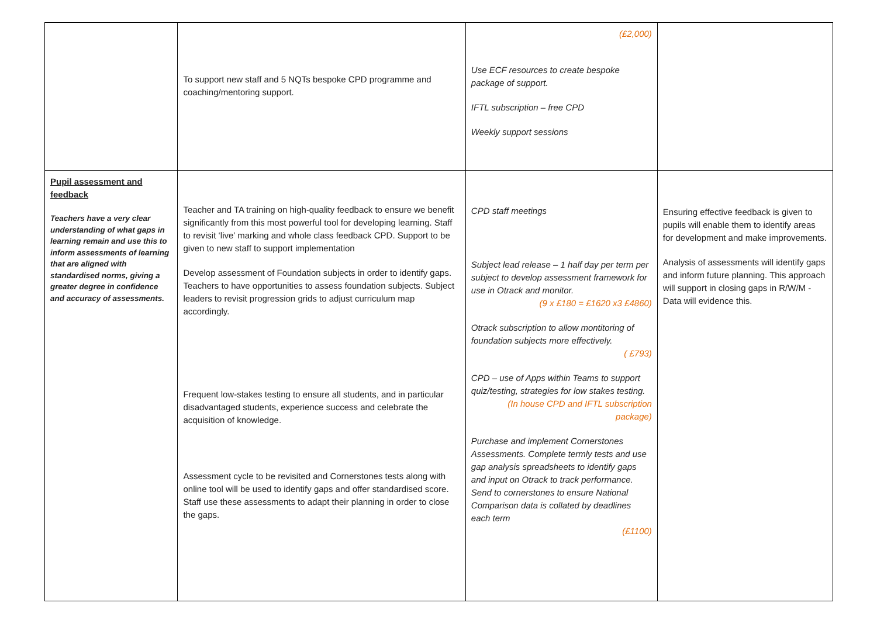| | To support new staff and 5 NQTs bespoke CPD programme and coaching/mentoring support. | (£2,000) Use ECF resources to create bespoke package of support. IFTL subscription – free CPD Weekly support sessions | |
| Pupil assessment and feedback Teachers have a very clear understanding of what gaps in learning remain and use this to inform assessments of learning that are aligned with standardised norms, giving a greater degree in confidence and accuracy of assessments. | Teacher and TA training on high-quality feedback to ensure we benefit significantly from this most powerful tool for developing learning. Staff to revisit ‘live’ marking and whole class feedback CPD. Support to be given to new staff to support implementation Develop assessment of Foundation subjects in order to identify gaps. Teachers to have opportunities to assess foundation subjects. Subject leaders to revisit progression grids to adjust curriculum map accordingly. Frequent low-stakes testing to ensure all students, and in particular disadvantaged students, experience success and celebrate the acquisition of knowledge. Assessment cycle to be revisited and Cornerstones tests along with online tool will be used to identify gaps and offer standardised score. Staff use these assessments to adapt their planning in order to close the gaps. | CPD staff meetings Subject lead release – 1 half day per term per subject to develop assessment framework for use in Otrack and monitor. (9 x £180 = £1620 x3 £4860) Otrack subscription to allow montitoring of foundation subjects more effectively. ( £793) CPD – use of Apps within Teams to support quiz/testing, strategies for low stakes testing. (In house CPD and IFTL subscription package) Purchase and implement Cornerstones Assessments. Complete termly tests and use gap analysis spreadsheets to identify gaps and input on Otrack to track performance. Send to cornerstones to ensure National Comparison data is collated by deadlines each term (£1100) | Ensuring effective feedback is given to pupils will enable them to identify areas for development and make improvements. Analysis of assessments will identify gaps and inform future planning. This approach will support in closing gaps in R/W/M - Data will evidence this. |